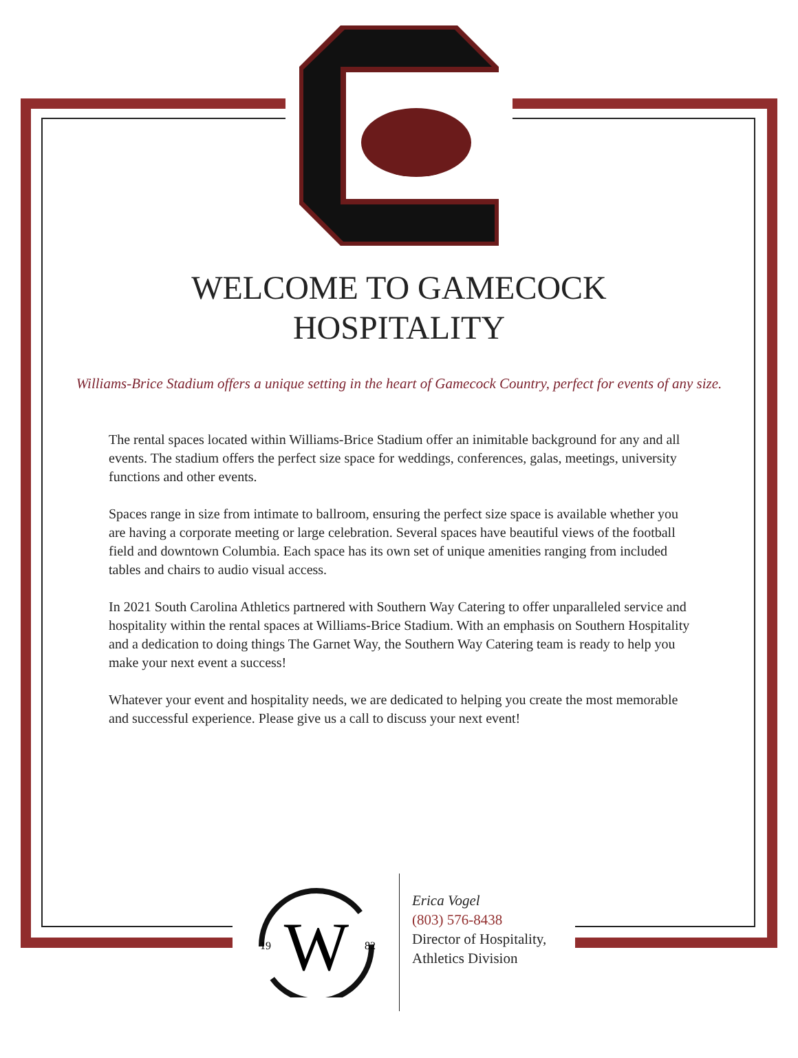WELCOME TO GAMECOCK
HOSPITALITY
Williams-Brice Stadium offers a unique setting in the heart of Gamecock Country, perfect for events of any size.
The rental spaces located within Williams-Brice Stadium offer an inimitable background for any and all events. The stadium offers the perfect size space for weddings, conferences, galas, meetings, university functions and other events.
Spaces range in size from intimate to ballroom, ensuring the perfect size space is available whether you are having a corporate meeting or large celebration. Several spaces have beautiful views of the football field and downtown Columbia. Each space has its own set of unique amenities ranging from included tables and chairs to audio visual access.
In 2021 South Carolina Athletics partnered with Southern Way Catering to offer unparalleled service and hospitality within the rental spaces at Williams-Brice Stadium. With an emphasis on Southern Hospitality and a dedication to doing things The Garnet Way, the Southern Way Catering team is ready to help you make your next event a success!
Whatever your event and hospitality needs, we are dedicated to helping you create the most memorable and successful experience. Please give us a call to discuss your next event!
W
19
82
Erica Vogel
(803) 576-8438
Director of Hospitality,
Athletics Division